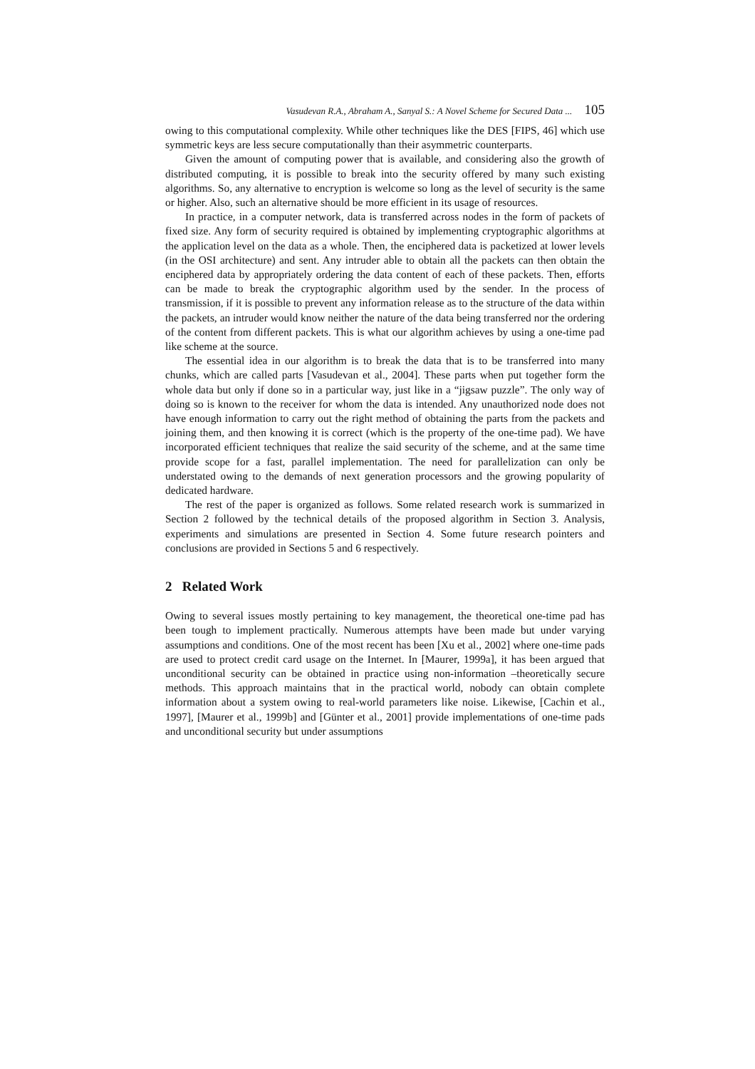Vasudevan R.A., Abraham A., Sanyal S.: A Novel Scheme for Secured Data ... 105
owing to this computational complexity. While other techniques like the DES [FIPS, 46] which use symmetric keys are less secure computationally than their asymmetric counterparts.
Given the amount of computing power that is available, and considering also the growth of distributed computing, it is possible to break into the security offered by many such existing algorithms. So, any alternative to encryption is welcome so long as the level of security is the same or higher. Also, such an alternative should be more efficient in its usage of resources.
In practice, in a computer network, data is transferred across nodes in the form of packets of fixed size. Any form of security required is obtained by implementing cryptographic algorithms at the application level on the data as a whole. Then, the enciphered data is packetized at lower levels (in the OSI architecture) and sent. Any intruder able to obtain all the packets can then obtain the enciphered data by appropriately ordering the data content of each of these packets. Then, efforts can be made to break the cryptographic algorithm used by the sender. In the process of transmission, if it is possible to prevent any information release as to the structure of the data within the packets, an intruder would know neither the nature of the data being transferred nor the ordering of the content from different packets. This is what our algorithm achieves by using a one-time pad like scheme at the source.
The essential idea in our algorithm is to break the data that is to be transferred into many chunks, which are called parts [Vasudevan et al., 2004]. These parts when put together form the whole data but only if done so in a particular way, just like in a “jigsaw puzzle”. The only way of doing so is known to the receiver for whom the data is intended. Any unauthorized node does not have enough information to carry out the right method of obtaining the parts from the packets and joining them, and then knowing it is correct (which is the property of the one-time pad). We have incorporated efficient techniques that realize the said security of the scheme, and at the same time provide scope for a fast, parallel implementation. The need for parallelization can only be understated owing to the demands of next generation processors and the growing popularity of dedicated hardware.
The rest of the paper is organized as follows. Some related research work is summarized in Section 2 followed by the technical details of the proposed algorithm in Section 3. Analysis, experiments and simulations are presented in Section 4. Some future research pointers and conclusions are provided in Sections 5 and 6 respectively.
2 Related Work
Owing to several issues mostly pertaining to key management, the theoretical one-time pad has been tough to implement practically. Numerous attempts have been made but under varying assumptions and conditions. One of the most recent has been [Xu et al., 2002] where one-time pads are used to protect credit card usage on the Internet. In [Maurer, 1999a], it has been argued that unconditional security can be obtained in practice using non-information –theoretically secure methods. This approach maintains that in the practical world, nobody can obtain complete information about a system owing to real-world parameters like noise. Likewise, [Cachin et al., 1997], [Maurer et al., 1999b] and [Günter et al., 2001] provide implementations of one-time pads and unconditional security but under assumptions